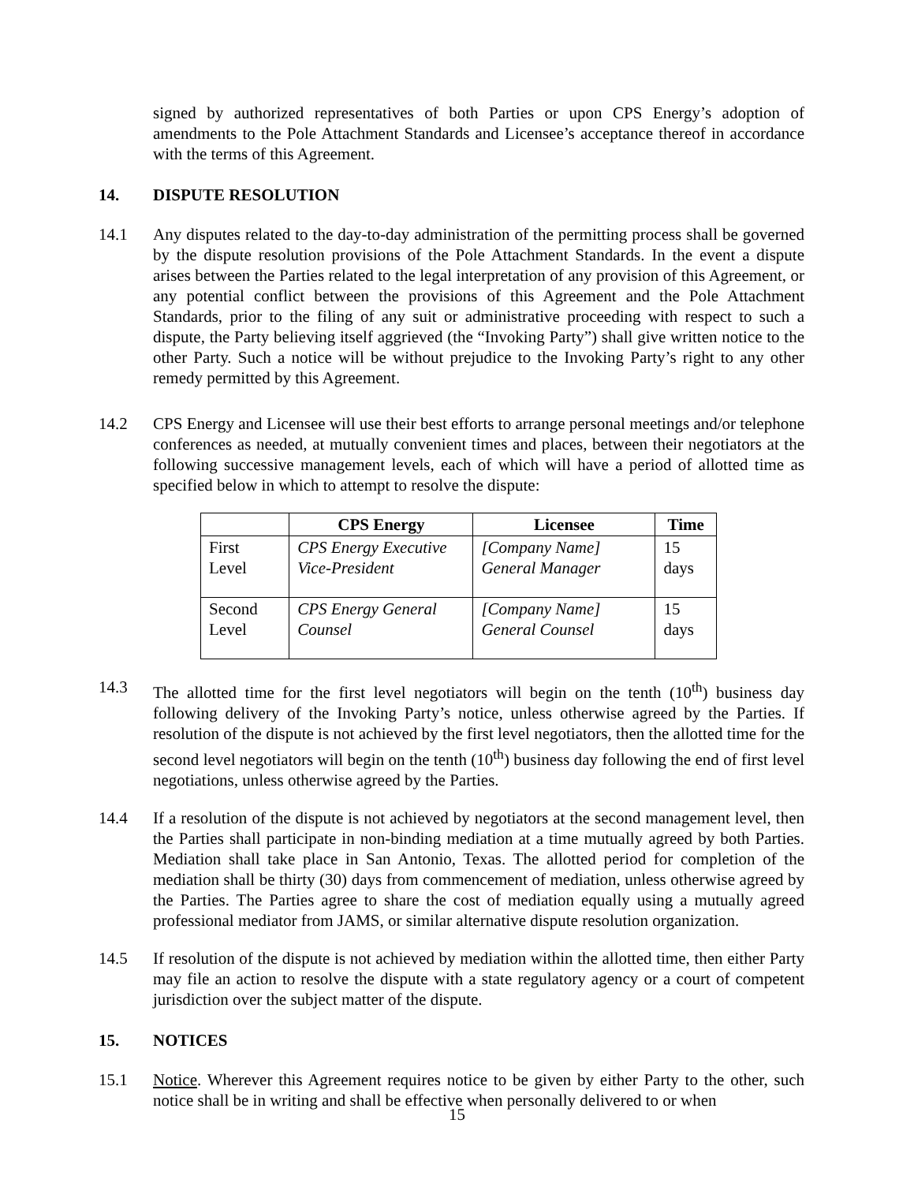signed by authorized representatives of both Parties or upon CPS Energy’s adoption of amendments to the Pole Attachment Standards and Licensee’s acceptance thereof in accordance with the terms of this Agreement.
14. DISPUTE RESOLUTION
14.1 Any disputes related to the day-to-day administration of the permitting process shall be governed by the dispute resolution provisions of the Pole Attachment Standards. In the event a dispute arises between the Parties related to the legal interpretation of any provision of this Agreement, or any potential conflict between the provisions of this Agreement and the Pole Attachment Standards, prior to the filing of any suit or administrative proceeding with respect to such a dispute, the Party believing itself aggrieved (the “Invoking Party”) shall give written notice to the other Party. Such a notice will be without prejudice to the Invoking Party’s right to any other remedy permitted by this Agreement.
14.2 CPS Energy and Licensee will use their best efforts to arrange personal meetings and/or telephone conferences as needed, at mutually convenient times and places, between their negotiators at the following successive management levels, each of which will have a period of allotted time as specified below in which to attempt to resolve the dispute:
| | CPS Energy | Licensee | Time |
| --- | --- | --- | --- |
| First Level | CPS Energy Executive Vice-President | [Company Name] General Manager | 15 days |
| Second Level | CPS Energy General Counsel | [Company Name] General Counsel | 15 days |
14.3 The allotted time for the first level negotiators will begin on the tenth (10<sup>th</sup>) business day following delivery of the Invoking Party’s notice, unless otherwise agreed by the Parties. If resolution of the dispute is not achieved by the first level negotiators, then the allotted time for the second level negotiators will begin on the tenth (10<sup>th</sup>) business day following the end of first level negotiations, unless otherwise agreed by the Parties.
14.4 If a resolution of the dispute is not achieved by negotiators at the second management level, then the Parties shall participate in non-binding mediation at a time mutually agreed by both Parties. Mediation shall take place in San Antonio, Texas. The allotted period for completion of the mediation shall be thirty (30) days from commencement of mediation, unless otherwise agreed by the Parties. The Parties agree to share the cost of mediation equally using a mutually agreed professional mediator from JAMS, or similar alternative dispute resolution organization.
14.5 If resolution of the dispute is not achieved by mediation within the allotted time, then either Party may file an action to resolve the dispute with a state regulatory agency or a court of competent jurisdiction over the subject matter of the dispute.
15. NOTICES
15.1 Notice. Wherever this Agreement requires notice to be given by either Party to the other, such notice shall be in writing and shall be effective when personally delivered to or when
15